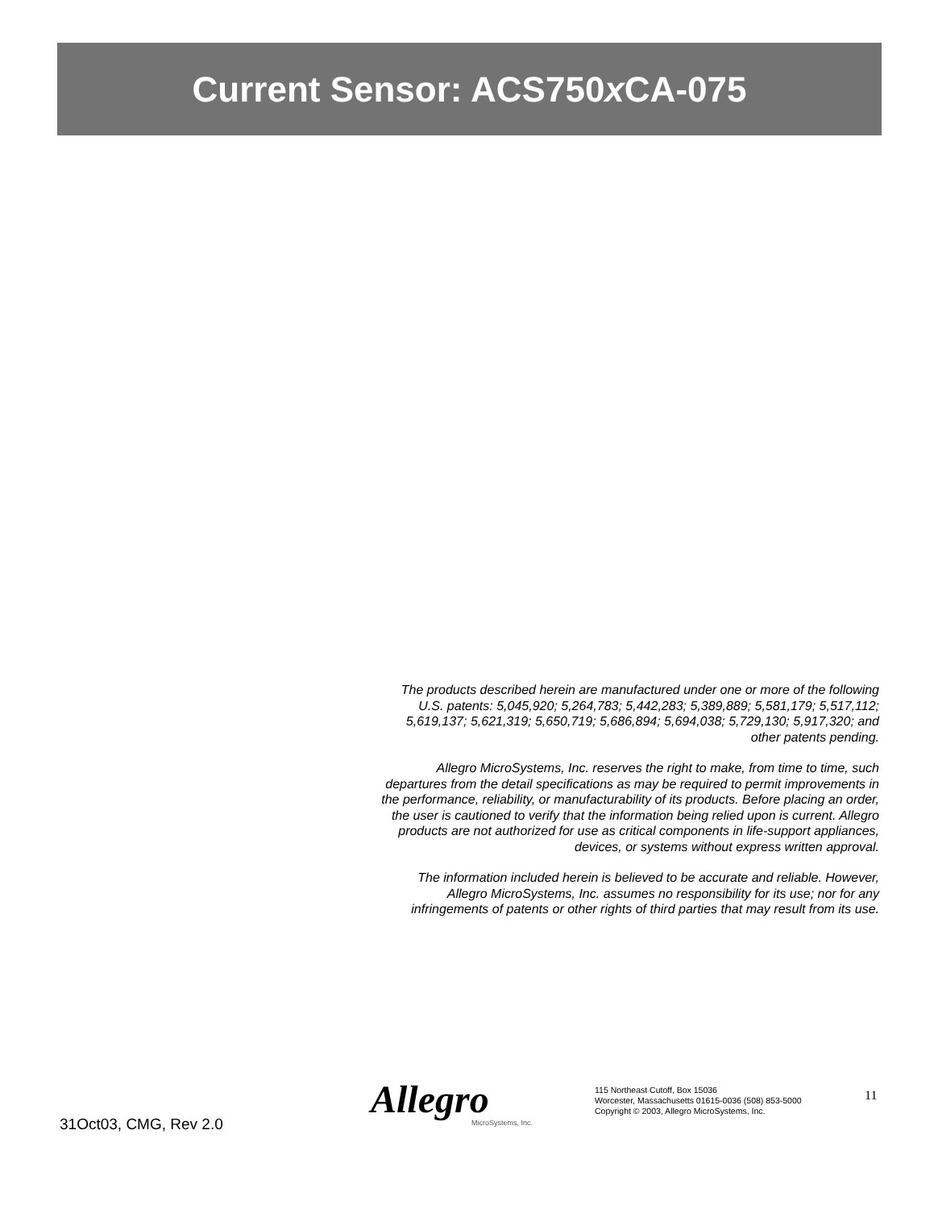Current Sensor: ACS750x CA-075
The products described herein are manufactured under one or more of the following U.S. patents: 5,045,920; 5,264,783; 5,442,283; 5,389,889; 5,581,179; 5,517,112; 5,619,137; 5,621,319; 5,650,719; 5,686,894; 5,694,038; 5,729,130; 5,917,320; and other patents pending.
Allegro MicroSystems, Inc. reserves the right to make, from time to time, such departures from the detail specifications as may be required to permit improvements in the performance, reliability, or manufacturability of its products. Before placing an order, the user is cautioned to verify that the information being relied upon is current. Allegro products are not authorized for use as critical components in life-support appliances, devices, or systems without express written approval.
The information included herein is believed to be accurate and reliable. However, Allegro MicroSystems, Inc. assumes no responsibility for its use; nor for any infringements of patents or other rights of third parties that may result from its use.
31Oct03, CMG, Rev 2.0
Allegro MicroSystems, Inc.
115 Northeast Cutoff, Box 15036
Worcester, Massachusetts 01615-0036 (508) 853-5000
Copyright © 2003, Allegro MicroSystems, Inc.
11